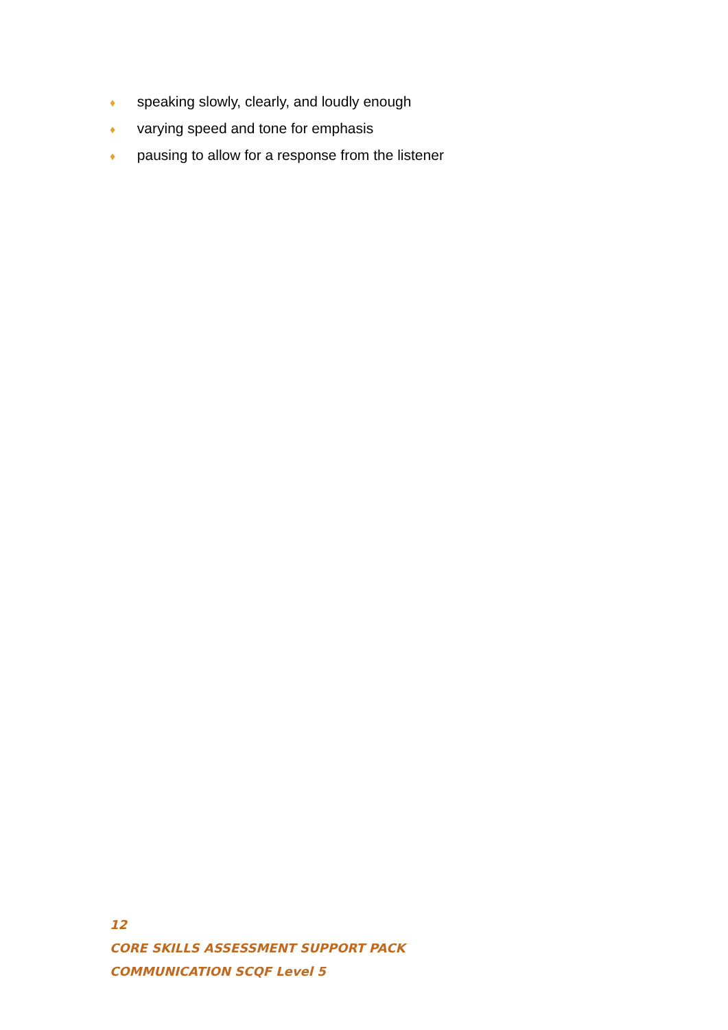♦ speaking slowly, clearly, and loudly enough
♦ varying speed and tone for emphasis
♦ pausing to allow for a response from the listener
12
CORE SKILLS ASSESSMENT SUPPORT PACK
COMMUNICATION SCQF Level 5